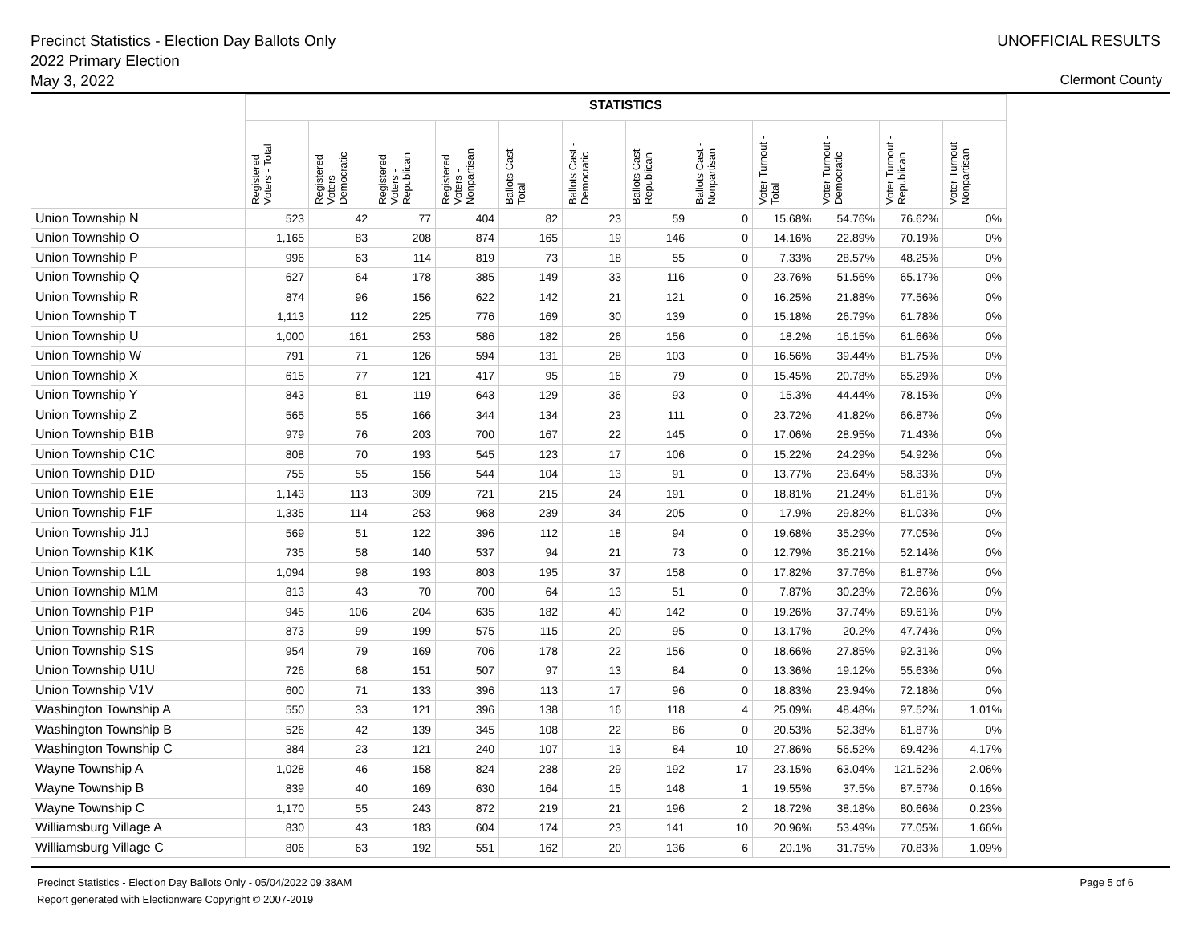Precinct Statistics - Election Day Ballots Only
2022 Primary Election
May 3, 2022
UNOFFICIAL RESULTS
Clermont County
| | STATISTICS | | | | | | | | | | | |
| | Registered Voters - Total | Registered Voters - Democratic | Registered Voters - Republican | Registered Voters - Nonpartisan | Ballots Cast - Total | Ballots Cast - Democratic | Ballots Cast - Republican | Ballots Cast - Nonpartisan | Voter Turnout - Total | Voter Turnout - Democratic | Voter Turnout - Republican | Voter Turnout - Nonpartisan |
| Union Township N | 523 | 42 | 77 | 404 | 82 | 23 | 59 | 0 | 15.68% | 54.76% | 76.62% | 0% |
| Union Township O | 1,165 | 83 | 208 | 874 | 165 | 19 | 146 | 0 | 14.16% | 22.89% | 70.19% | 0% |
| Union Township P | 996 | 63 | 114 | 819 | 73 | 18 | 55 | 0 | 7.33% | 28.57% | 48.25% | 0% |
| Union Township Q | 627 | 64 | 178 | 385 | 149 | 33 | 116 | 0 | 23.76% | 51.56% | 65.17% | 0% |
| Union Township R | 874 | 96 | 156 | 622 | 142 | 21 | 121 | 0 | 16.25% | 21.88% | 77.56% | 0% |
| Union Township T | 1,113 | 112 | 225 | 776 | 169 | 30 | 139 | 0 | 15.18% | 26.79% | 61.78% | 0% |
| Union Township U | 1,000 | 161 | 253 | 586 | 182 | 26 | 156 | 0 | 18.2% | 16.15% | 61.66% | 0% |
| Union Township W | 791 | 71 | 126 | 594 | 131 | 28 | 103 | 0 | 16.56% | 39.44% | 81.75% | 0% |
| Union Township X | 615 | 77 | 121 | 417 | 95 | 16 | 79 | 0 | 15.45% | 20.78% | 65.29% | 0% |
| Union Township Y | 843 | 81 | 119 | 643 | 129 | 36 | 93 | 0 | 15.3% | 44.44% | 78.15% | 0% |
| Union Township Z | 565 | 55 | 166 | 344 | 134 | 23 | 111 | 0 | 23.72% | 41.82% | 66.87% | 0% |
| Union Township B1B | 979 | 76 | 203 | 700 | 167 | 22 | 145 | 0 | 17.06% | 28.95% | 71.43% | 0% |
| Union Township C1C | 808 | 70 | 193 | 545 | 123 | 17 | 106 | 0 | 15.22% | 24.29% | 54.92% | 0% |
| Union Township D1D | 755 | 55 | 156 | 544 | 104 | 13 | 91 | 0 | 13.77% | 23.64% | 58.33% | 0% |
| Union Township E1E | 1,143 | 113 | 309 | 721 | 215 | 24 | 191 | 0 | 18.81% | 21.24% | 61.81% | 0% |
| Union Township F1F | 1,335 | 114 | 253 | 968 | 239 | 34 | 205 | 0 | 17.9% | 29.82% | 81.03% | 0% |
| Union Township J1J | 569 | 51 | 122 | 396 | 112 | 18 | 94 | 0 | 19.68% | 35.29% | 77.05% | 0% |
| Union Township K1K | 735 | 58 | 140 | 537 | 94 | 21 | 73 | 0 | 12.79% | 36.21% | 52.14% | 0% |
| Union Township L1L | 1,094 | 98 | 193 | 803 | 195 | 37 | 158 | 0 | 17.82% | 37.76% | 81.87% | 0% |
| Union Township M1M | 813 | 43 | 70 | 700 | 64 | 13 | 51 | 0 | 7.87% | 30.23% | 72.86% | 0% |
| Union Township P1P | 945 | 106 | 204 | 635 | 182 | 40 | 142 | 0 | 19.26% | 37.74% | 69.61% | 0% |
| Union Township R1R | 873 | 99 | 199 | 575 | 115 | 20 | 95 | 0 | 13.17% | 20.2% | 47.74% | 0% |
| Union Township S1S | 954 | 79 | 169 | 706 | 178 | 22 | 156 | 0 | 18.66% | 27.85% | 92.31% | 0% |
| Union Township U1U | 726 | 68 | 151 | 507 | 97 | 13 | 84 | 0 | 13.36% | 19.12% | 55.63% | 0% |
| Union Township V1V | 600 | 71 | 133 | 396 | 113 | 17 | 96 | 0 | 18.83% | 23.94% | 72.18% | 0% |
| Washington Township A | 550 | 33 | 121 | 396 | 138 | 16 | 118 | 4 | 25.09% | 48.48% | 97.52% | 1.01% |
| Washington Township B | 526 | 42 | 139 | 345 | 108 | 22 | 86 | 0 | 20.53% | 52.38% | 61.87% | 0% |
| Washington Township C | 384 | 23 | 121 | 240 | 107 | 13 | 84 | 10 | 27.86% | 56.52% | 69.42% | 4.17% |
| Wayne Township A | 1,028 | 46 | 158 | 824 | 238 | 29 | 192 | 17 | 23.15% | 63.04% | 121.52% | 2.06% |
| Wayne Township B | 839 | 40 | 169 | 630 | 164 | 15 | 148 | 1 | 19.55% | 37.5% | 87.57% | 0.16% |
| Wayne Township C | 1,170 | 55 | 243 | 872 | 219 | 21 | 196 | 2 | 18.72% | 38.18% | 80.66% | 0.23% |
| Williamsburg Village A | 830 | 43 | 183 | 604 | 174 | 23 | 141 | 10 | 20.96% | 53.49% | 77.05% | 1.66% |
| Williamsburg Village C | 806 | 63 | 192 | 551 | 162 | 20 | 136 | 6 | 20.1% | 31.75% | 70.83% | 1.09% |
Precinct Statistics - Election Day Ballots Only - 05/04/2022 09:38AM
Report generated with Electionware Copyright © 2007-2019
Page 5 of 6